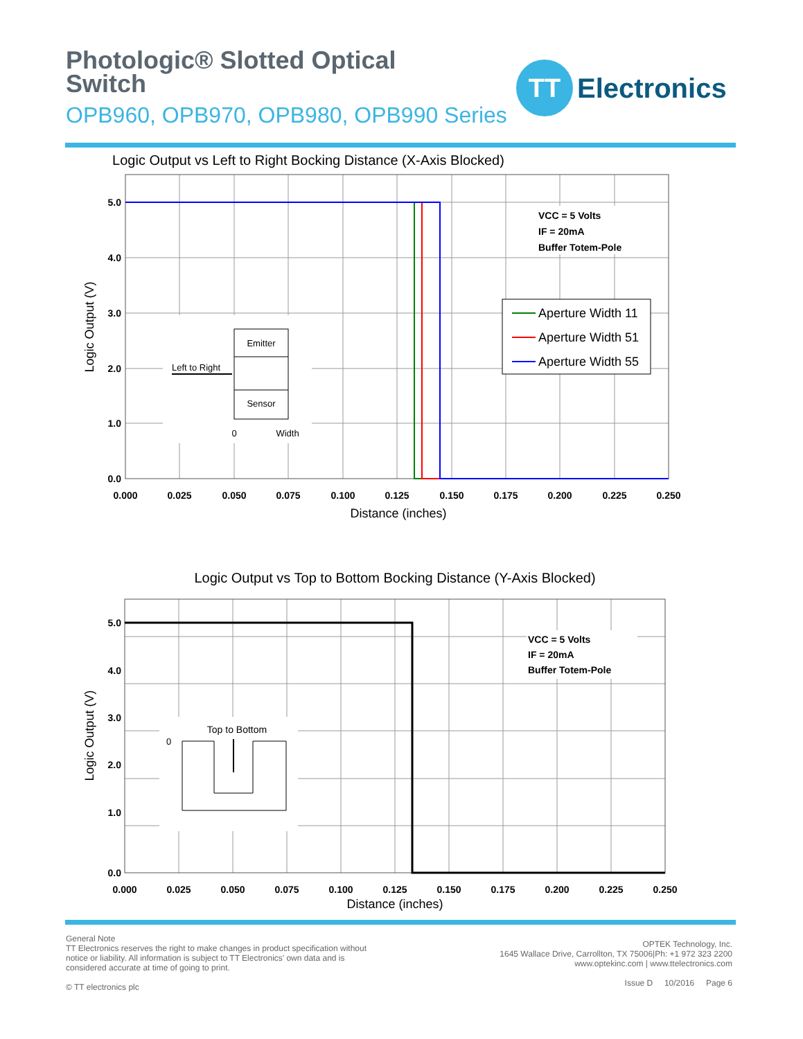Photologic® Slotted Optical
Switch
OPB960, OPB970, OPB980, OPB990 Series
TT
Electronics
Logic Output vs Left to Right Bocking Distance (X-Axis Blocked)
5.0
4.0
3.0
2.0
1.0
0.0
0.000
0.025
0.050
0.075
0.100
0.125
0.150
0.175
0.200
0.225
0.250
VCC = 5 Volts
IF = 20mA
Buffer Totem-Pole
Distance (inches)
Logic Output (V)
Aperture Width 11
Aperture Width 51
Aperture Width 55
Emitter
Sensor
Left to Right
0
Width
Logic Output vs Top to Bottom Bocking Distance (Y-Axis Blocked)
5.0
4.0
3.0
2.0
1.0
0.0
0.000
0.025
0.050
0.075
0.100
0.125
0.150
0.175
0.200
0.225
0.250
VCC = 5 Volts
IF = 20mA
Buffer Totem-Pole
Distance (inches)
Logic Output (V)
Top to Bottom
0
General Note
TT Electronics reserves the right to make changes in product specification without
notice or liability. All information is subject to TT Electronics' own data and is
considered accurate at time of going to print.
© TT electronics plc
OPTEK Technology, Inc.
1645 Wallace Drive, Carrollton, TX 75006|Ph: +1 972 323 2200
www.optekinc.com | www.ttelectronics.com
Issue D 10/2016 Page 6